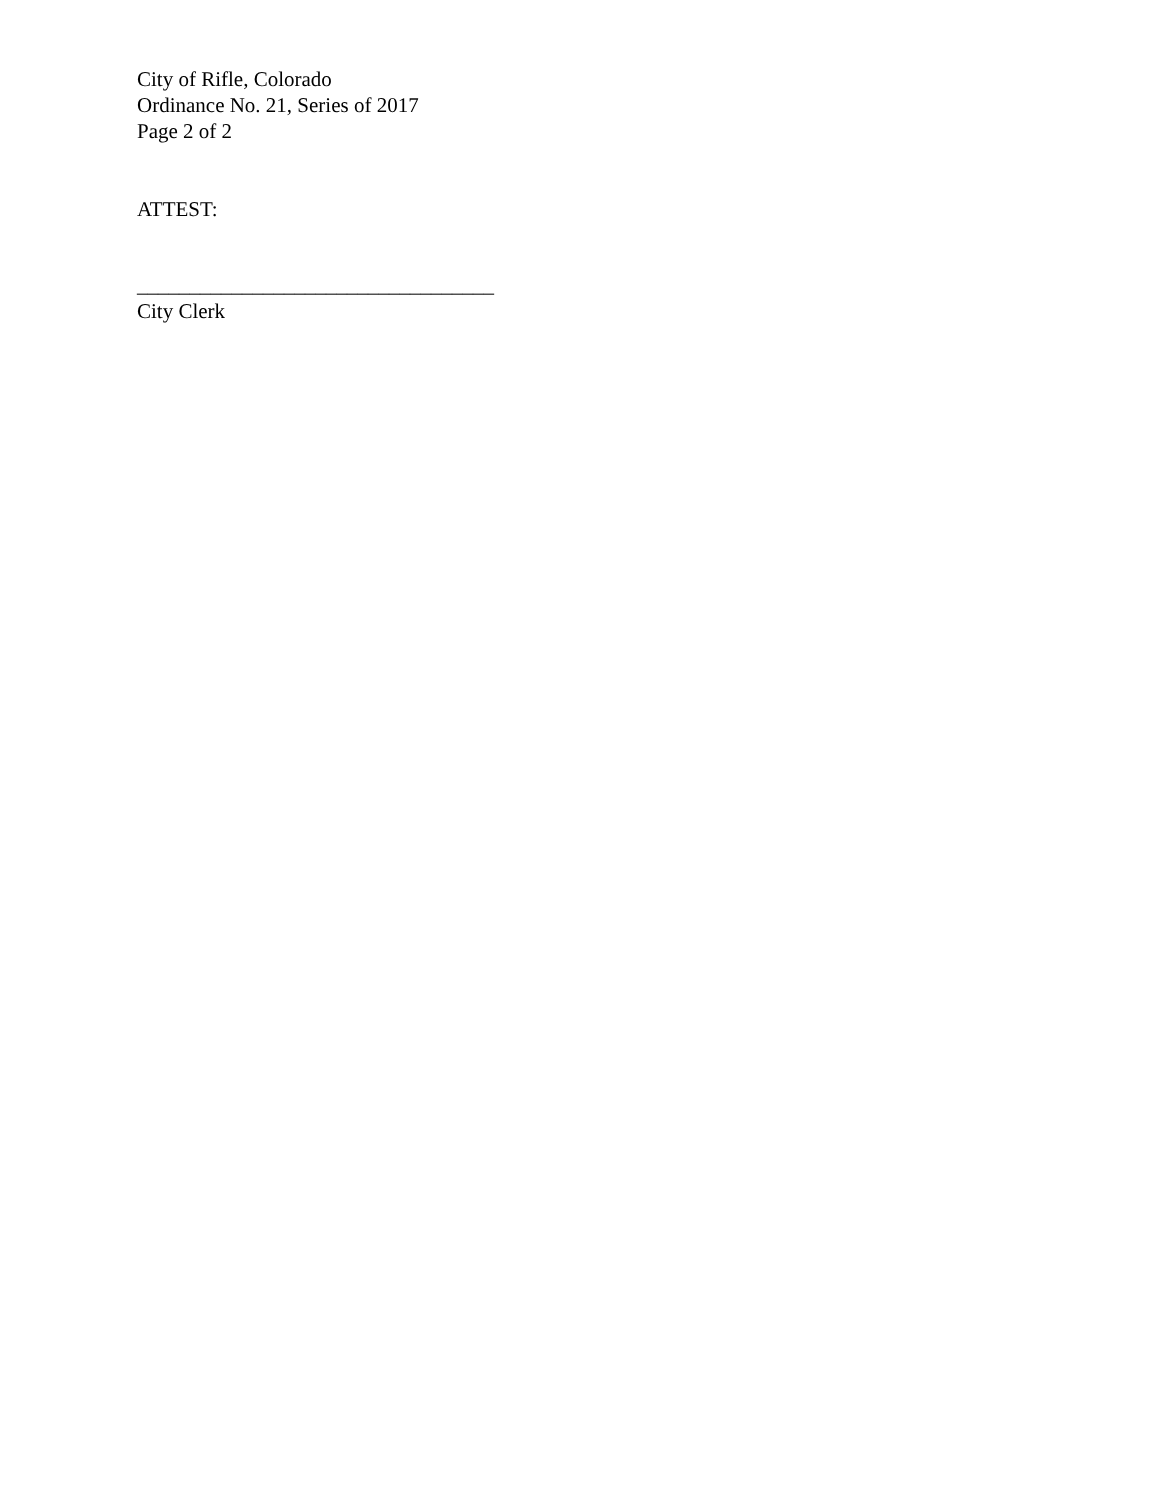City of Rifle, Colorado
Ordinance No. 21, Series of 2017
Page 2 of 2
ATTEST:
__________________________________
City Clerk